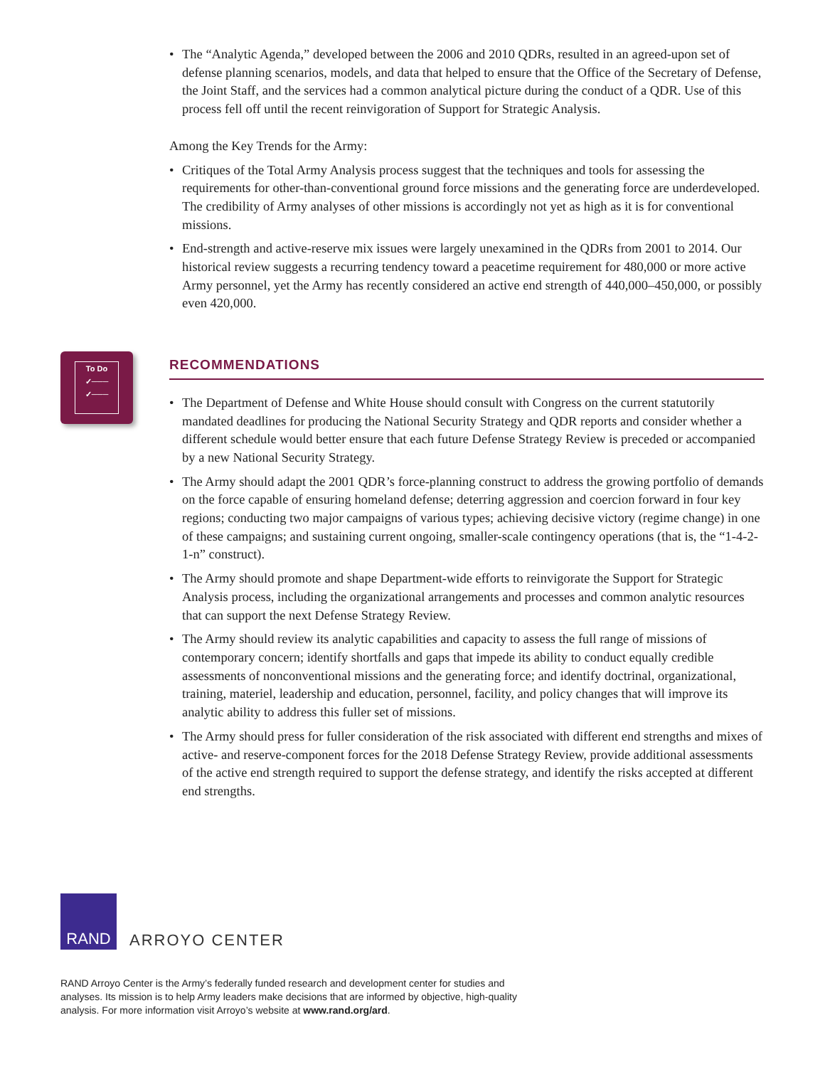• The “Analytic Agenda,” developed between the 2006 and 2010 QDRs, resulted in an agreed-upon set of defense planning scenarios, models, and data that helped to ensure that the Office of the Secretary of Defense, the Joint Staff, and the services had a common analytical picture during the conduct of a QDR. Use of this process fell off until the recent reinvigoration of Support for Strategic Analysis.
Among the Key Trends for the Army:
• Critiques of the Total Army Analysis process suggest that the techniques and tools for assessing the requirements for other-than-conventional ground force missions and the generating force are underdeveloped. The credibility of Army analyses of other missions is accordingly not yet as high as it is for conventional missions.
• End-strength and active-reserve mix issues were largely unexamined in the QDRs from 2001 to 2014. Our historical review suggests a recurring tendency toward a peacetime requirement for 480,000 or more active Army personnel, yet the Army has recently considered an active end strength of 440,000–450,000, or possibly even 420,000.
To Do
✓───
✓───
RECOMMENDATIONS
• The Department of Defense and White House should consult with Congress on the current statutorily mandated deadlines for producing the National Security Strategy and QDR reports and consider whether a different schedule would better ensure that each future Defense Strategy Review is preceded or accompanied by a new National Security Strategy.
• The Army should adapt the 2001 QDR’s force-planning construct to address the growing portfolio of demands on the force capable of ensuring homeland defense; deterring aggression and coercion forward in four key regions; conducting two major campaigns of various types; achieving decisive victory (regime change) in one of these campaigns; and sustaining current ongoing, smaller-scale contingency operations (that is, the “1-4-2-1-n” construct).
• The Army should promote and shape Department-wide efforts to reinvigorate the Support for Strategic Analysis process, including the organizational arrangements and processes and common analytic resources that can support the next Defense Strategy Review.
• The Army should review its analytic capabilities and capacity to assess the full range of missions of contemporary concern; identify shortfalls and gaps that impede its ability to conduct equally credible assessments of nonconventional missions and the generating force; and identify doctrinal, organizational, training, materiel, leadership and education, personnel, facility, and policy changes that will improve its analytic ability to address this fuller set of missions.
• The Army should press for fuller consideration of the risk associated with different end strengths and mixes of active- and reserve-component forces for the 2018 Defense Strategy Review, provide additional assessments of the active end strength required to support the defense strategy, and identify the risks accepted at different end strengths.
RAND
ARROYO CENTER
RAND Arroyo Center is the Army’s federally funded research and development center for studies and analyses. Its mission is to help Army leaders make decisions that are informed by objective, high-quality analysis. For more information visit Arroyo’s website at www.rand.org/ard.